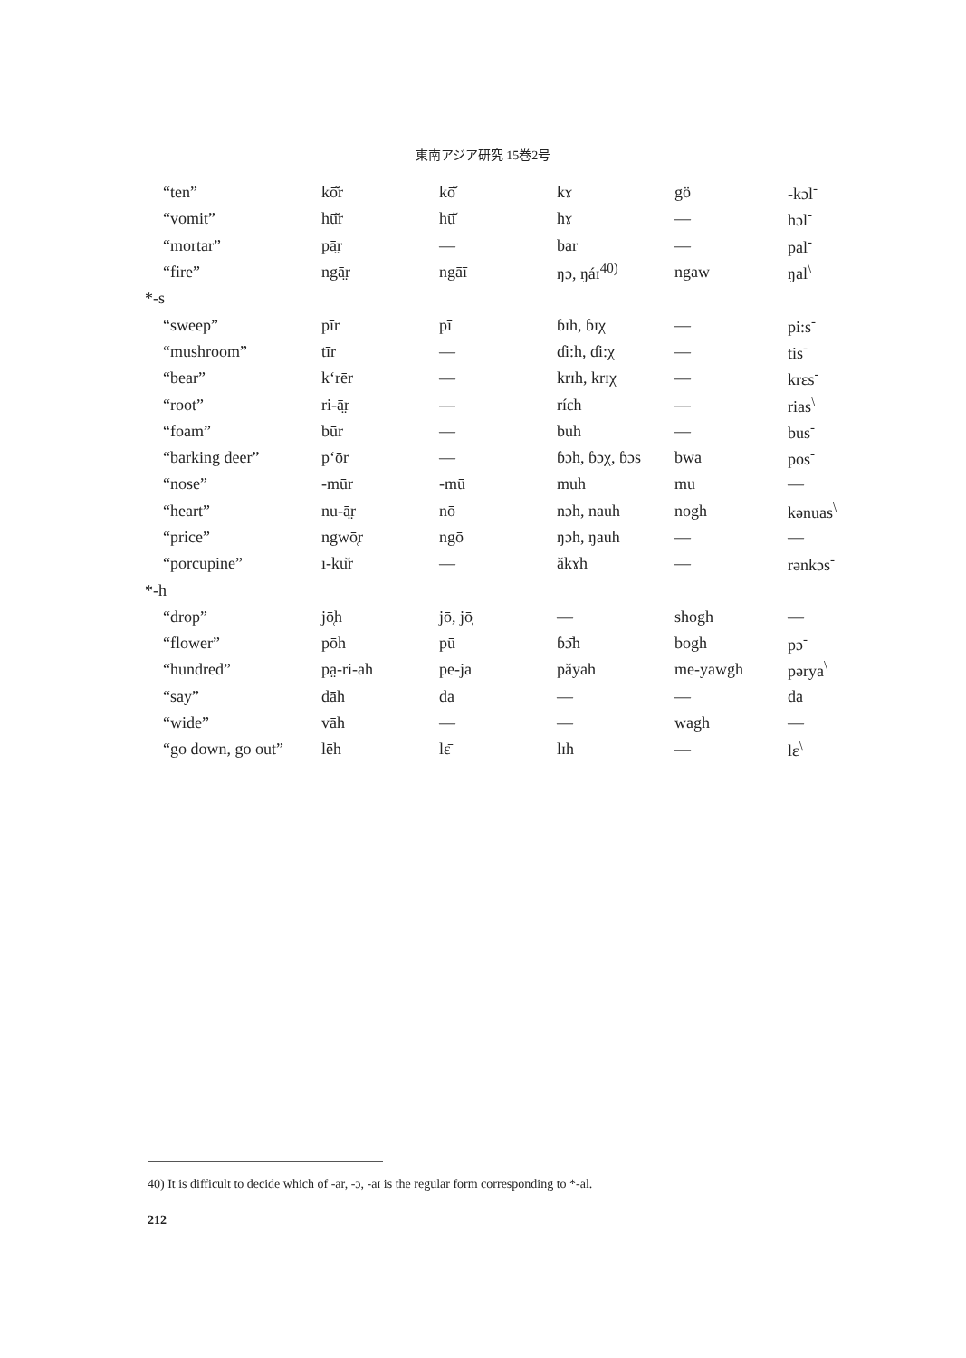東南アジア研究 15巻2号
| “ten” | kō̆r | kō̆ | kɤ | gö | -kɔl<sup>-</sup> |
| “vomit” | hū̆r | hū̆ | hɤ | — | hɔl<sup>-</sup> |
| “mortar” | pā̤r | — | bar | — | pal<sup>-</sup> |
| “fire” | ngā̤r | ngāī | ŋɔ, ŋáɪ<sup>40)</sup> | ngaw | ŋal<sup>\</sup> |
| *-s | | | | | |
| “sweep” | pīr | pī | ɓɪh, ɓɪχ | — | pi:s<sup>-</sup> |
| “mushroom” | tīr | — | ɗi:h, ɗi:χ | — | tis<sup>-</sup> |
| “bear” | k‘rēr | — | krɪh, krɪχ | — | krɛs<sup>-</sup> |
| “root” | ri-ā̤r | — | ríɛh | — | rias<sup>\</sup> |
| “foam” | būr | — | buh | — | bus<sup>-</sup> |
| “barking deer” | p‘ōr | — | ɓɔh, ɓɔχ, ɓɔs | bwa | pos<sup>-</sup> |
| “nose” | -mūr | -mū | muh | mu | — |
| “heart” | nu-ā̤r | nō | nɔh, nauh | nogh | kənuas<sup>\</sup> |
| “price” | ngwō̜r | ngō | ŋɔh, ŋauh | — | — |
| “porcupine” | ī-kū̆r | — | ăkɤh | — | rənkɔs<sup>-</sup> |
| *-h | | | | | |
| “drop” | jō̜h | jō, jō̜ | — | shogh | — |
| “flower” | pōh | pū | ɓɔ̄h | bogh | pɔ<sup>-</sup> |
| “hundred” | pa̤-ri-āh | pe-ja | păyah | mē-yawgh | pərya<sup>\</sup> |
| “say” | dāh | da | — | — | da |
| “wide” | vāh | — | — | wagh | — |
| “go down, go out” | lēh | lɛ̄ | lɪh | — | lɛ<sup>\</sup> |
40) It is difficult to decide which of -ar, -ɔ, -aɪ is the regular form corresponding to *-al.
212